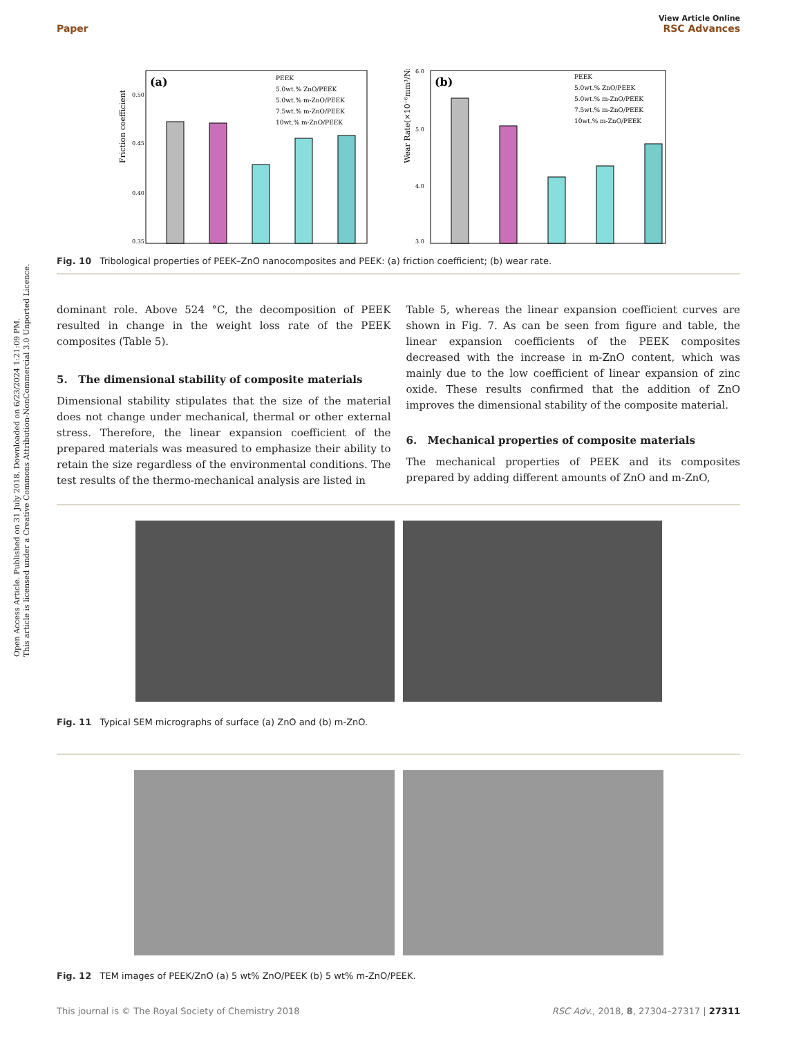Open Access Article. Published on 31 July 2018. Downloaded on 6/23/2024 1:21:09 PM.
This article is licensed under a Creative Commons Attribution-NonCommercial 3.0 Unported Licence.
View Article Online
Paper RSC Advances
Friction coefficient
(a)
0.50
0.45
0.40
0.35
PEEK
5.0wt.% ZnO/PEEK
5.0wt.% m-ZnO/PEEK
7.5wt.% m-ZnO/PEEK
10wt.% m-ZnO/PEEK
Wear Rate(×10⁻⁶mm³/Nm)
(b)
6.0
5.0
4.0
3.0
PEEK
5.0wt.% ZnO/PEEK
5.0wt.% m-ZnO/PEEK
7.5wt.% m-ZnO/PEEK
10wt.% m-ZnO/PEEK
Fig. 10 Tribological properties of PEEK–ZnO nanocomposites and PEEK: (a) friction coefficient; (b) wear rate.
dominant role. Above 524 °C, the decomposition of PEEK resulted in change in the weight loss rate of the PEEK composites (Table 5).
5. The dimensional stability of composite materials
Dimensional stability stipulates that the size of the material does not change under mechanical, thermal or other external stress. Therefore, the linear expansion coefficient of the prepared materials was measured to emphasize their ability to retain the size regardless of the environmental conditions. The test results of the thermo-mechanical analysis are listed in
Table 5, whereas the linear expansion coefficient curves are shown in Fig. 7. As can be seen from figure and table, the linear expansion coefficients of the PEEK composites decreased with the increase in m-ZnO content, which was mainly due to the low coefficient of linear expansion of zinc oxide. These results confirmed that the addition of ZnO improves the dimensional stability of the composite material.
6. Mechanical properties of composite materials
The mechanical properties of PEEK and its composites prepared by adding different amounts of ZnO and m-ZnO,
Fig. 11 Typical SEM micrographs of surface (a) ZnO and (b) m-ZnO.
Fig. 12 TEM images of PEEK/ZnO (a) 5 wt% ZnO/PEEK (b) 5 wt% m-ZnO/PEEK.
This journal is © The Royal Society of Chemistry 2018 RSC Adv., 2018, 8, 27304–27317 | 27311